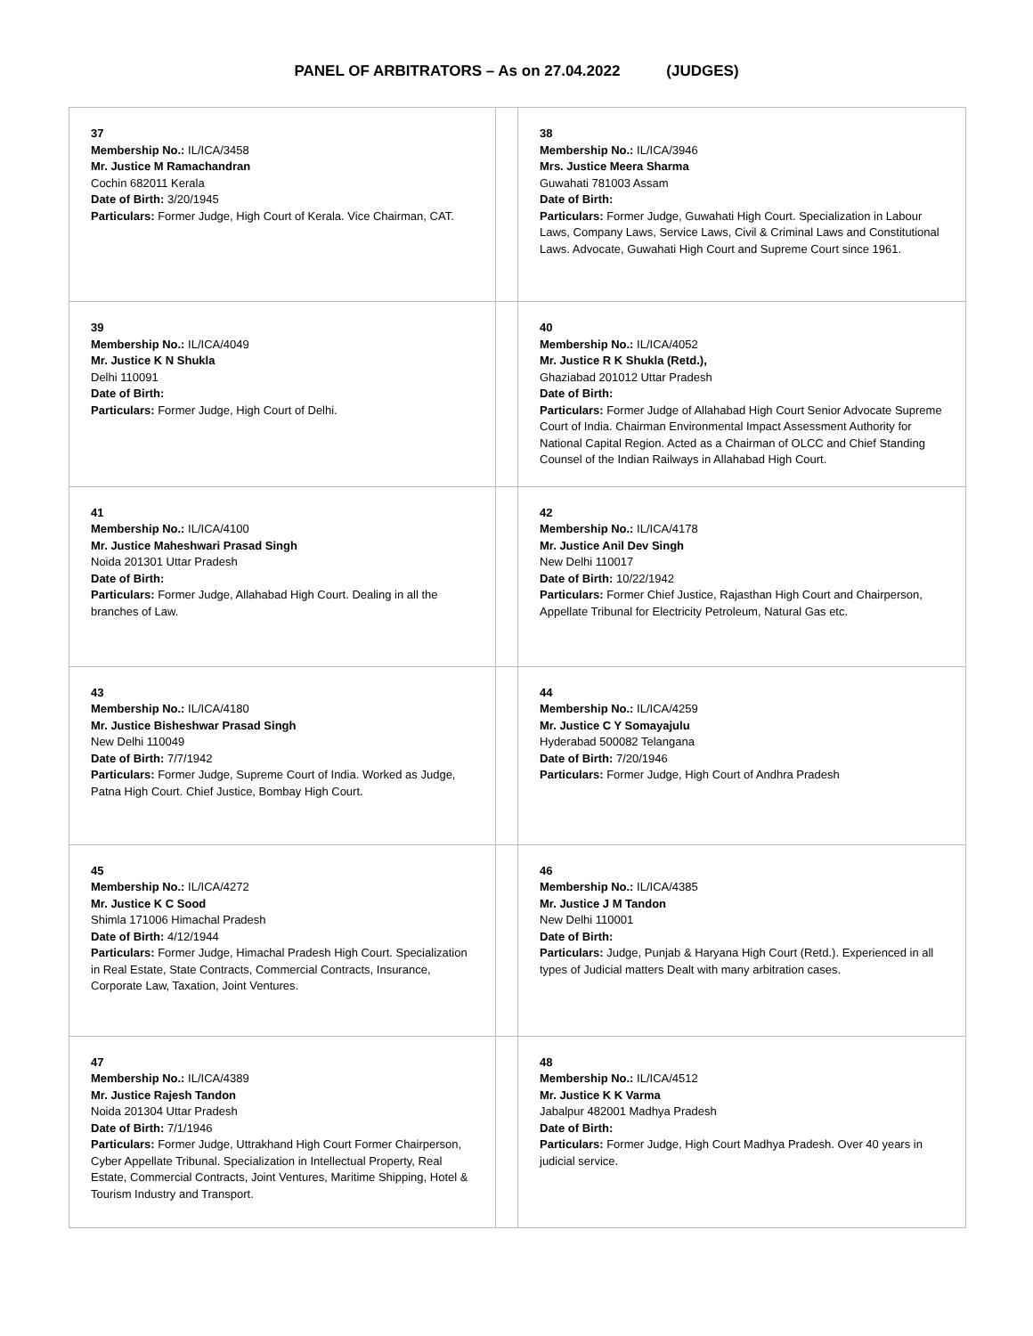PANEL OF ARBITRATORS – As on 27.04.2022 (JUDGES)
| 37 Membership No.: IL/ICA/3458 Mr. Justice M Ramachandran Cochin 682011 Kerala Date of Birth: 3/20/1945 Particulars: Former Judge, High Court of Kerala. Vice Chairman, CAT. | | 38 Membership No.: IL/ICA/3946 Mrs. Justice Meera Sharma Guwahati 781003 Assam Date of Birth: Particulars: Former Judge, Guwahati High Court. Specialization in Labour Laws, Company Laws, Service Laws, Civil & Criminal Laws and Constitutional Laws. Advocate, Guwahati High Court and Supreme Court since 1961. |
| 39 Membership No.: IL/ICA/4049 Mr. Justice K N Shukla Delhi 110091 Date of Birth: Particulars: Former Judge, High Court of Delhi. | | 40 Membership No.: IL/ICA/4052 Mr. Justice R K Shukla (Retd.), Ghaziabad 201012 Uttar Pradesh Date of Birth: Particulars: Former Judge of Allahabad High Court Senior Advocate Supreme Court of India. Chairman Environmental Impact Assessment Authority for National Capital Region. Acted as a Chairman of OLCC and Chief Standing Counsel of the Indian Railways in Allahabad High Court. |
| 41 Membership No.: IL/ICA/4100 Mr. Justice Maheshwari Prasad Singh Noida 201301 Uttar Pradesh Date of Birth: Particulars: Former Judge, Allahabad High Court. Dealing in all the branches of Law. | | 42 Membership No.: IL/ICA/4178 Mr. Justice Anil Dev Singh New Delhi 110017 Date of Birth: 10/22/1942 Particulars: Former Chief Justice, Rajasthan High Court and Chairperson, Appellate Tribunal for Electricity Petroleum, Natural Gas etc. |
| 43 Membership No.: IL/ICA/4180 Mr. Justice Bisheshwar Prasad Singh New Delhi 110049 Date of Birth: 7/7/1942 Particulars: Former Judge, Supreme Court of India. Worked as Judge, Patna High Court. Chief Justice, Bombay High Court. | | 44 Membership No.: IL/ICA/4259 Mr. Justice C Y Somayajulu Hyderabad 500082 Telangana Date of Birth: 7/20/1946 Particulars: Former Judge, High Court of Andhra Pradesh |
| 45 Membership No.: IL/ICA/4272 Mr. Justice K C Sood Shimla 171006 Himachal Pradesh Date of Birth: 4/12/1944 Particulars: Former Judge, Himachal Pradesh High Court. Specialization in Real Estate, State Contracts, Commercial Contracts, Insurance, Corporate Law, Taxation, Joint Ventures. | | 46 Membership No.: IL/ICA/4385 Mr. Justice J M Tandon New Delhi 110001 Date of Birth: Particulars: Judge, Punjab & Haryana High Court (Retd.). Experienced in all types of Judicial matters Dealt with many arbitration cases. |
| 47 Membership No.: IL/ICA/4389 Mr. Justice Rajesh Tandon Noida 201304 Uttar Pradesh Date of Birth: 7/1/1946 Particulars: Former Judge, Uttrakhand High Court Former Chairperson, Cyber Appellate Tribunal. Specialization in Intellectual Property, Real Estate, Commercial Contracts, Joint Ventures, Maritime Shipping, Hotel & Tourism Industry and Transport. | | 48 Membership No.: IL/ICA/4512 Mr. Justice K K Varma Jabalpur 482001 Madhya Pradesh Date of Birth: Particulars: Former Judge, High Court Madhya Pradesh. Over 40 years in judicial service. |